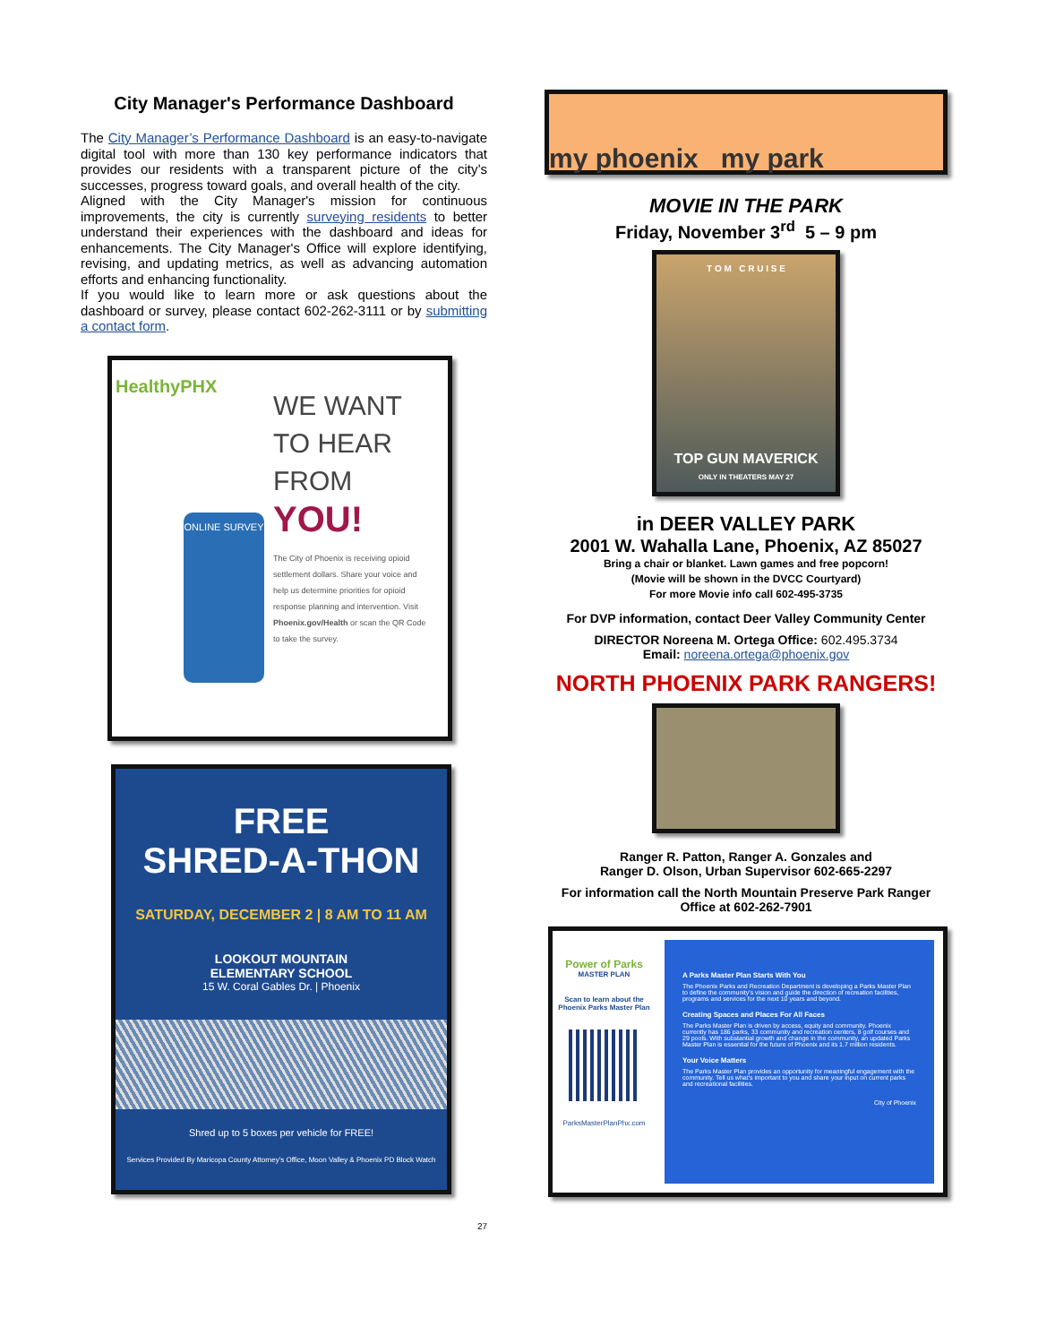City Manager's Performance Dashboard
The City Manager’s Performance Dashboard is an easy-to-navigate digital tool with more than 130 key performance indicators that provides our residents with a transparent picture of the city’s successes, progress toward goals, and overall health of the city.
Aligned with the City Manager's mission for continuous improvements, the city is currently surveying residents to better understand their experiences with the dashboard and ideas for enhancements. The City Manager's Office will explore identifying, revising, and updating metrics, as well as advancing automation efforts and enhancing functionality.
If you would like to learn more or ask questions about the dashboard or survey, please contact 602-262-3111 or by submitting a contact form.
HealthyPHX
ONLINE SURVEY
WE WANT
TO HEAR
FROM
YOU!
The City of Phoenix is receiving opioid settlement dollars. Share your voice and help us determine priorities for opioid response planning and intervention. Visit Phoenix.gov/Health or scan the QR Code to take the survey.
FREE
SHRED-A-THON
SATURDAY, DECEMBER 2 | 8 AM TO 11 AM
LOOKOUT MOUNTAIN
ELEMENTARY SCHOOL
15 W. Coral Gables Dr. | Phoenix
Shred up to 5 boxes per vehicle for FREE!
Services Provided By Maricopa County Attorney's Office, Moon Valley & Phoenix PD Block Watch
27
my phoenix my park
MOVIE IN THE PARK
Friday, November 3<sup>rd</sup> 5 – 9 pm
T O M C R U I S E
TOP GUN MAVERICK
ONLY IN THEATERS MAY 27
in DEER VALLEY PARK
2001 W. Wahalla Lane, Phoenix, AZ 85027
Bring a chair or blanket. Lawn games and free popcorn!
(Movie will be shown in the DVCC Courtyard)
For more Movie info call 602-495-3735
For DVP information, contact Deer Valley Community Center
DIRECTOR Noreena M. Ortega Office: 602.495.3734
Email: noreena.ortega@phoenix.gov
NORTH PHOENIX PARK RANGERS!
Ranger R. Patton, Ranger A. Gonzales and
Ranger D. Olson, Urban Supervisor 602-665-2297
For information call the North Mountain Preserve Park Ranger Office at 602-262-7901
Power of Parks
MASTER PLAN
Scan to learn about the Phoenix Parks Master Plan
ParksMasterPlanPhx.com
A Parks Master Plan Starts With You
The Phoenix Parks and Recreation Department is developing a Parks Master Plan to define the community's vision and guide the direction of recreation facilities, programs and services for the next 10 years and beyond.
Creating Spaces and Places For All Faces
The Parks Master Plan is driven by access, equity and community. Phoenix currently has 186 parks, 33 community and recreation centers, 8 golf courses and 29 pools. With substantial growth and change in the community, an updated Parks Master Plan is essential for the future of Phoenix and its 1.7 million residents.
Your Voice Matters
The Parks Master Plan provides an opportunity for meaningful engagement with the community. Tell us what's important to you and share your input on current parks and recreational facilities.
City of Phoenix